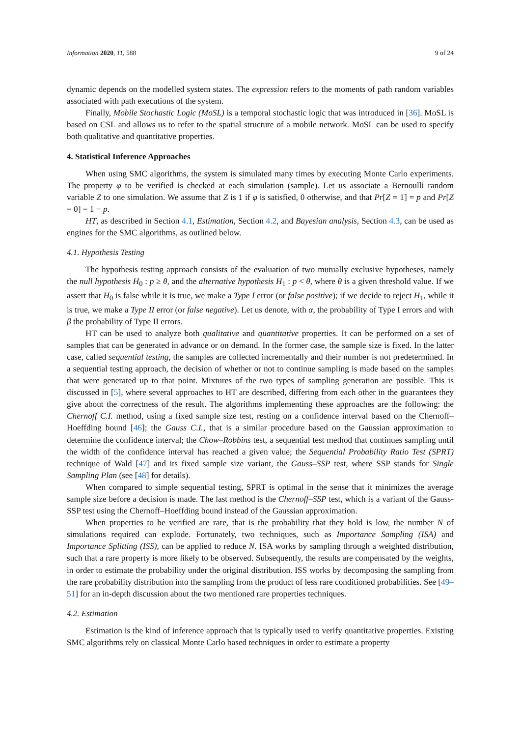Information 2020, 11, 588 9 of 24
dynamic depends on the modelled system states. The expression refers to the moments of path random variables associated with path executions of the system.
Finally, Mobile Stochastic Logic (MoSL) is a temporal stochastic logic that was introduced in [36]. MoSL is based on CSL and allows us to refer to the spatial structure of a mobile network. MoSL can be used to specify both qualitative and quantitative properties.
4. Statistical Inference Approaches
When using SMC algorithms, the system is simulated many times by executing Monte Carlo experiments. The property φ to be verified is checked at each simulation (sample). Let us associate a Bernoulli random variable Z to one simulation. We assume that Z is 1 if φ is satisfied, 0 otherwise, and that Pr[Z = 1] = p and Pr[Z = 0] = 1 − p.
HT, as described in Section 4.1, Estimation, Section 4.2, and Bayesian analysis, Section 4.3, can be used as engines for the SMC algorithms, as outlined below.
4.1. Hypothesis Testing
The hypothesis testing approach consists of the evaluation of two mutually exclusive hypotheses, namely the null hypothesis H<sub>0</sub> : p ≥ θ, and the alternative hypothesis H<sub>1</sub> : p < θ, where θ is a given threshold value. If we assert that H<sub>0</sub> is false while it is true, we make a Type I error (or false positive); if we decide to reject H<sub>1</sub>, while it is true, we make a Type II error (or false negative). Let us denote, with α, the probability of Type I errors and with β the probability of Type II errors.
HT can be used to analyze both qualitative and quantitative properties. It can be performed on a set of samples that can be generated in advance or on demand. In the former case, the sample size is fixed. In the latter case, called sequential testing, the samples are collected incrementally and their number is not predetermined. In a sequential testing approach, the decision of whether or not to continue sampling is made based on the samples that were generated up to that point. Mixtures of the two types of sampling generation are possible. This is discussed in [5], where several approaches to HT are described, differing from each other in the guarantees they give about the correctness of the result. The algorithms implementing these approaches are the following: the Chernoff C.I. method, using a fixed sample size test, resting on a confidence interval based on the Chernoff–Hoeffding bound [46]; the Gauss C.I., that is a similar procedure based on the Gaussian approximation to determine the confidence interval; the Chow–Robbins test, a sequential test method that continues sampling until the width of the confidence interval has reached a given value; the Sequential Probability Ratio Test (SPRT) technique of Wald [47] and its fixed sample size variant, the Gauss–SSP test, where SSP stands for Single Sampling Plan (see [48] for details).
When compared to simple sequential testing, SPRT is optimal in the sense that it minimizes the average sample size before a decision is made. The last method is the Chernoff–SSP test, which is a variant of the Gauss-SSP test using the Chernoff–Hoeffding bound instead of the Gaussian approximation.
When properties to be verified are rare, that is the probability that they hold is low, the number N of simulations required can explode. Fortunately, two techniques, such as Importance Sampling (ISA) and Importance Splitting (ISS), can be applied to reduce N. ISA works by sampling through a weighted distribution, such that a rare property is more likely to be observed. Subsequently, the results are compensated by the weights, in order to estimate the probability under the original distribution. ISS works by decomposing the sampling from the rare probability distribution into the sampling from the product of less rare conditioned probabilities. See [49–51] for an in-depth discussion about the two mentioned rare properties techniques.
4.2. Estimation
Estimation is the kind of inference approach that is typically used to verify quantitative properties. Existing SMC algorithms rely on classical Monte Carlo based techniques in order to estimate a property